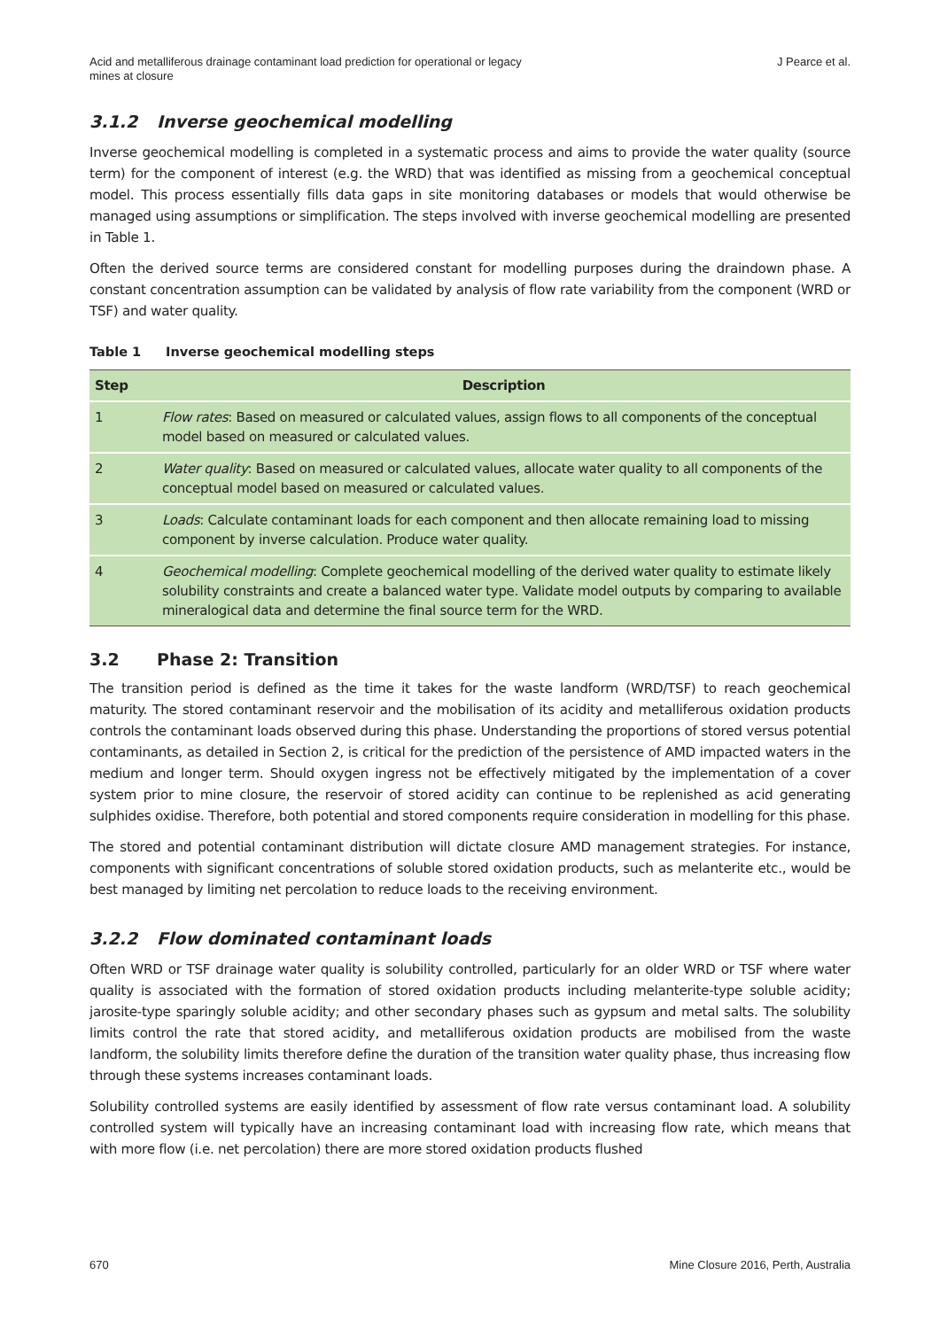Acid and metalliferous drainage contaminant load prediction for operational or legacy
mines at closure
J Pearce et al.
3.1.2 Inverse geochemical modelling
Inverse geochemical modelling is completed in a systematic process and aims to provide the water quality (source term) for the component of interest (e.g. the WRD) that was identified as missing from a geochemical conceptual model. This process essentially fills data gaps in site monitoring databases or models that would otherwise be managed using assumptions or simplification. The steps involved with inverse geochemical modelling are presented in Table 1.
Often the derived source terms are considered constant for modelling purposes during the draindown phase. A constant concentration assumption can be validated by analysis of flow rate variability from the component (WRD or TSF) and water quality.
Table 1 Inverse geochemical modelling steps
| Step | Description |
| --- | --- |
| 1 | Flow rates : Based on measured or calculated values, assign flows to all components of the conceptual model based on measured or calculated values. |
| 2 | Water quality : Based on measured or calculated values, allocate water quality to all components of the conceptual model based on measured or calculated values. |
| 3 | Loads : Calculate contaminant loads for each component and then allocate remaining load to missing component by inverse calculation. Produce water quality. |
| 4 | Geochemical modelling : Complete geochemical modelling of the derived water quality to estimate likely solubility constraints and create a balanced water type. Validate model outputs by comparing to available mineralogical data and determine the final source term for the WRD. |
3.2 Phase 2: Transition
The transition period is defined as the time it takes for the waste landform (WRD/TSF) to reach geochemical maturity. The stored contaminant reservoir and the mobilisation of its acidity and metalliferous oxidation products controls the contaminant loads observed during this phase. Understanding the proportions of stored versus potential contaminants, as detailed in Section 2, is critical for the prediction of the persistence of AMD impacted waters in the medium and longer term. Should oxygen ingress not be effectively mitigated by the implementation of a cover system prior to mine closure, the reservoir of stored acidity can continue to be replenished as acid generating sulphides oxidise. Therefore, both potential and stored components require consideration in modelling for this phase.
The stored and potential contaminant distribution will dictate closure AMD management strategies. For instance, components with significant concentrations of soluble stored oxidation products, such as melanterite etc., would be best managed by limiting net percolation to reduce loads to the receiving environment.
3.2.2 Flow dominated contaminant loads
Often WRD or TSF drainage water quality is solubility controlled, particularly for an older WRD or TSF where water quality is associated with the formation of stored oxidation products including melanterite-type soluble acidity; jarosite-type sparingly soluble acidity; and other secondary phases such as gypsum and metal salts. The solubility limits control the rate that stored acidity, and metalliferous oxidation products are mobilised from the waste landform, the solubility limits therefore define the duration of the transition water quality phase, thus increasing flow through these systems increases contaminant loads.
Solubility controlled systems are easily identified by assessment of flow rate versus contaminant load. A solubility controlled system will typically have an increasing contaminant load with increasing flow rate, which means that with more flow (i.e. net percolation) there are more stored oxidation products flushed
670 Mine Closure 2016, Perth, Australia